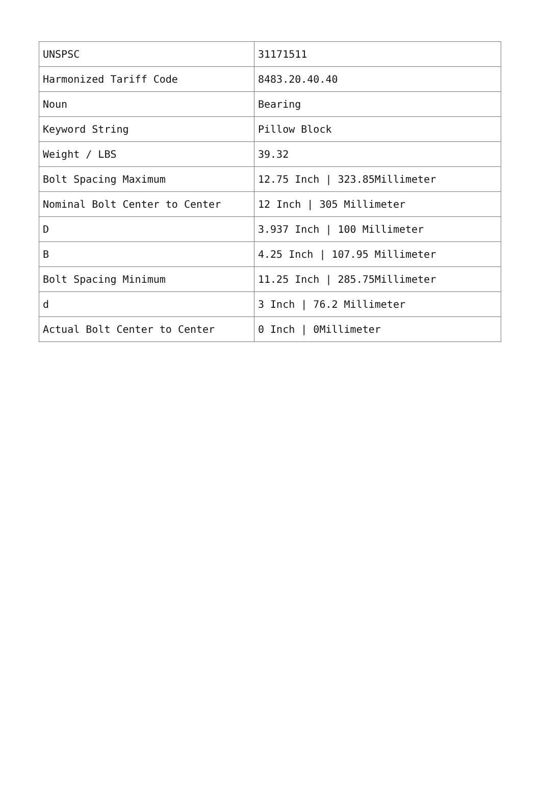| UNSPSC | 31171511 |
| Harmonized Tariff Code | 8483.20.40.40 |
| Noun | Bearing |
| Keyword String | Pillow Block |
| Weight / LBS | 39.32 |
| Bolt Spacing Maximum | 12.75 Inch / 323.85Millimeter |
| Nominal Bolt Center to Center | 12 Inch / 305 Millimeter |
| D | 3.937 Inch / 100 Millimeter |
| B | 4.25 Inch / 107.95 Millimeter |
| Bolt Spacing Minimum | 11.25 Inch / 285.75Millimeter |
| d | 3 Inch / 76.2 Millimeter |
| Actual Bolt Center to Center | 0 Inch / 0Millimeter |